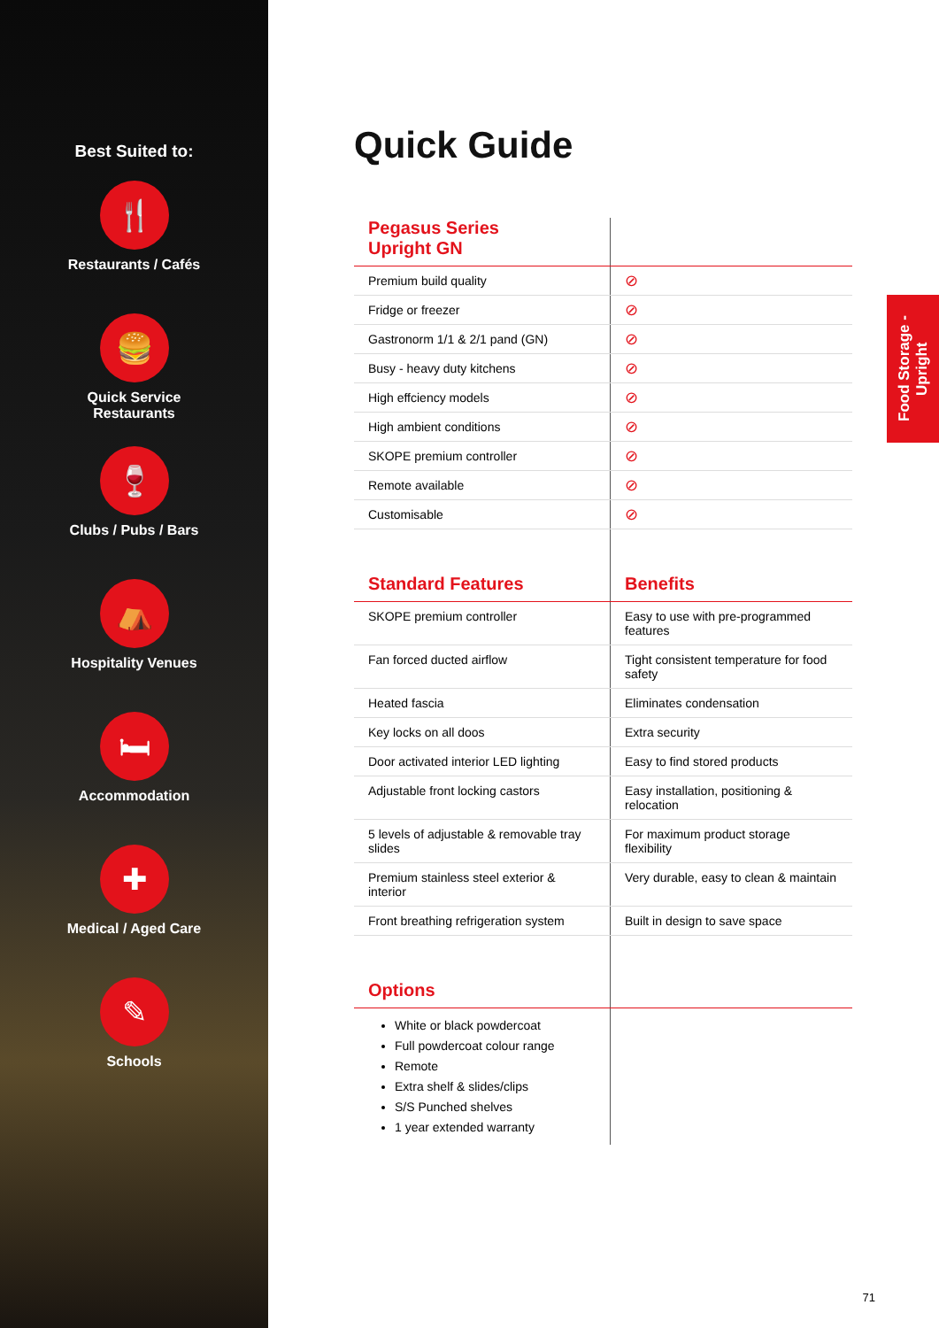Best Suited to:
🍴
Restaurants / Cafés
🍔
Quick Service
Restaurants
🍷
Clubs / Pubs / Bars
⛺
Hospitality Venues
🛏
Accommodation
✚
Medical / Aged Care
✎
Schools
Food Storage - Upright
Quick Guide
| Pegasus Series Upright GN | |
| Premium build quality | ⊘ |
| Fridge or freezer | ⊘ |
| Gastronorm 1/1 & 2/1 pand (GN) | ⊘ |
| Busy - heavy duty kitchens | ⊘ |
| High effciency models | ⊘ |
| High ambient conditions | ⊘ |
| SKOPE premium controller | ⊘ |
| Remote available | ⊘ |
| Customisable | ⊘ |
| Standard Features | Benefits |
| SKOPE premium controller | Easy to use with pre-programmed features |
| Fan forced ducted airflow | Tight consistent temperature for food safety |
| Heated fascia | Eliminates condensation |
| Key locks on all doos | Extra security |
| Door activated interior LED lighting | Easy to find stored products |
| Adjustable front locking castors | Easy installation, positioning & relocation |
| 5 levels of adjustable & removable tray slides | For maximum product storage flexibility |
| Premium stainless steel exterior & interior | Very durable, easy to clean & maintain |
| Front breathing refrigeration system | Built in design to save space |
| Options | |
| White or black powdercoat Full powdercoat colour range Remote Extra shelf & slides/clips S/S Punched shelves 1 year extended warranty | |
71